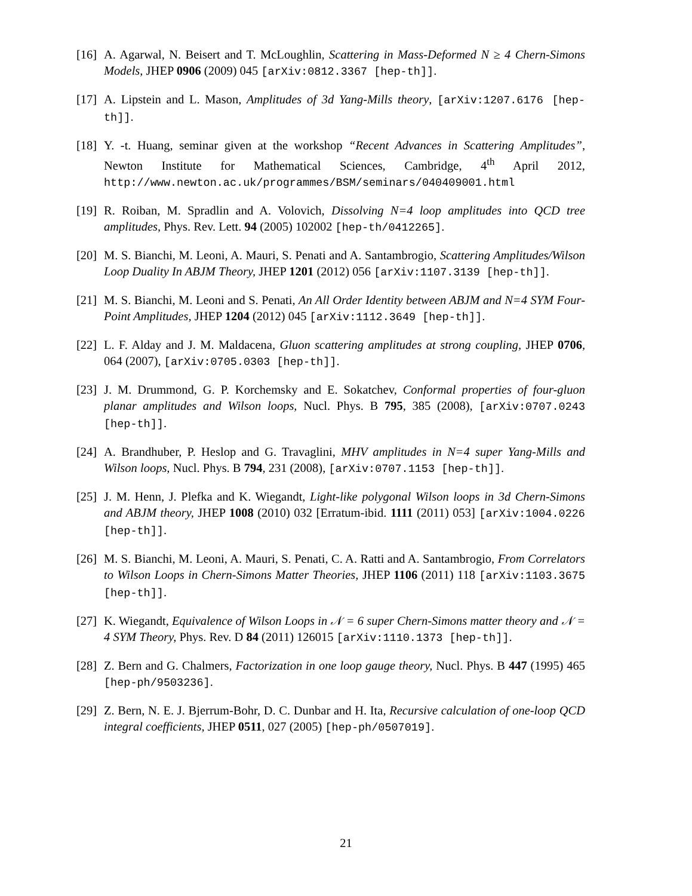[16]
A. Agarwal, N. Beisert and T. McLoughlin, Scattering in Mass-Deformed N ≥ 4 Chern-Simons Models, JHEP 0906 (2009) 045 [arXiv:0812.3367 [hep-th]].
[17]
A. Lipstein and L. Mason, Amplitudes of 3d Yang-Mills theory, [arXiv:1207.6176 [hep-th]].
[18]
Y. -t. Huang, seminar given at the workshop “Recent Advances in Scattering Amplitudes”, Newton Institute for Mathematical Sciences, Cambridge, 4<sup>th</sup> April 2012, http://www.newton.ac.uk/programmes/BSM/seminars/040409001.html
[19]
R. Roiban, M. Spradlin and A. Volovich, Dissolving N=4 loop amplitudes into QCD tree amplitudes, Phys. Rev. Lett. 94 (2005) 102002 [hep-th/0412265].
[20]
M. S. Bianchi, M. Leoni, A. Mauri, S. Penati and A. Santambrogio, Scattering Amplitudes/Wilson Loop Duality In ABJM Theory, JHEP 1201 (2012) 056 [arXiv:1107.3139 [hep-th]].
[21]
M. S. Bianchi, M. Leoni and S. Penati, An All Order Identity between ABJM and N=4 SYM Four-Point Amplitudes, JHEP 1204 (2012) 045 [arXiv:1112.3649 [hep-th]].
[22]
L. F. Alday and J. M. Maldacena, Gluon scattering amplitudes at strong coupling, JHEP 0706, 064 (2007), [arXiv:0705.0303 [hep-th]].
[23]
J. M. Drummond, G. P. Korchemsky and E. Sokatchev, Conformal properties of four-gluon planar amplitudes and Wilson loops, Nucl. Phys. B 795, 385 (2008), [arXiv:0707.0243 [hep-th]].
[24]
A. Brandhuber, P. Heslop and G. Travaglini, MHV amplitudes in N=4 super Yang-Mills and Wilson loops, Nucl. Phys. B 794, 231 (2008), [arXiv:0707.1153 [hep-th]].
[25]
J. M. Henn, J. Plefka and K. Wiegandt, Light-like polygonal Wilson loops in 3d Chern-Simons and ABJM theory, JHEP 1008 (2010) 032 [Erratum-ibid. 1111 (2011) 053] [arXiv:1004.0226 [hep-th]].
[26]
M. S. Bianchi, M. Leoni, A. Mauri, S. Penati, C. A. Ratti and A. Santambrogio, From Correlators to Wilson Loops in Chern-Simons Matter Theories, JHEP 1106 (2011) 118 [arXiv:1103.3675 [hep-th]].
[27]
K. Wiegandt, Equivalence of Wilson Loops in 𝒩 = 6 super Chern-Simons matter theory and 𝒩 = 4 SYM Theory, Phys. Rev. D 84 (2011) 126015 [arXiv:1110.1373 [hep-th]].
[28]
Z. Bern and G. Chalmers, Factorization in one loop gauge theory, Nucl. Phys. B 447 (1995) 465 [hep-ph/9503236].
[29]
Z. Bern, N. E. J. Bjerrum-Bohr, D. C. Dunbar and H. Ita, Recursive calculation of one-loop QCD integral coefficients, JHEP 0511, 027 (2005) [hep-ph/0507019].
21